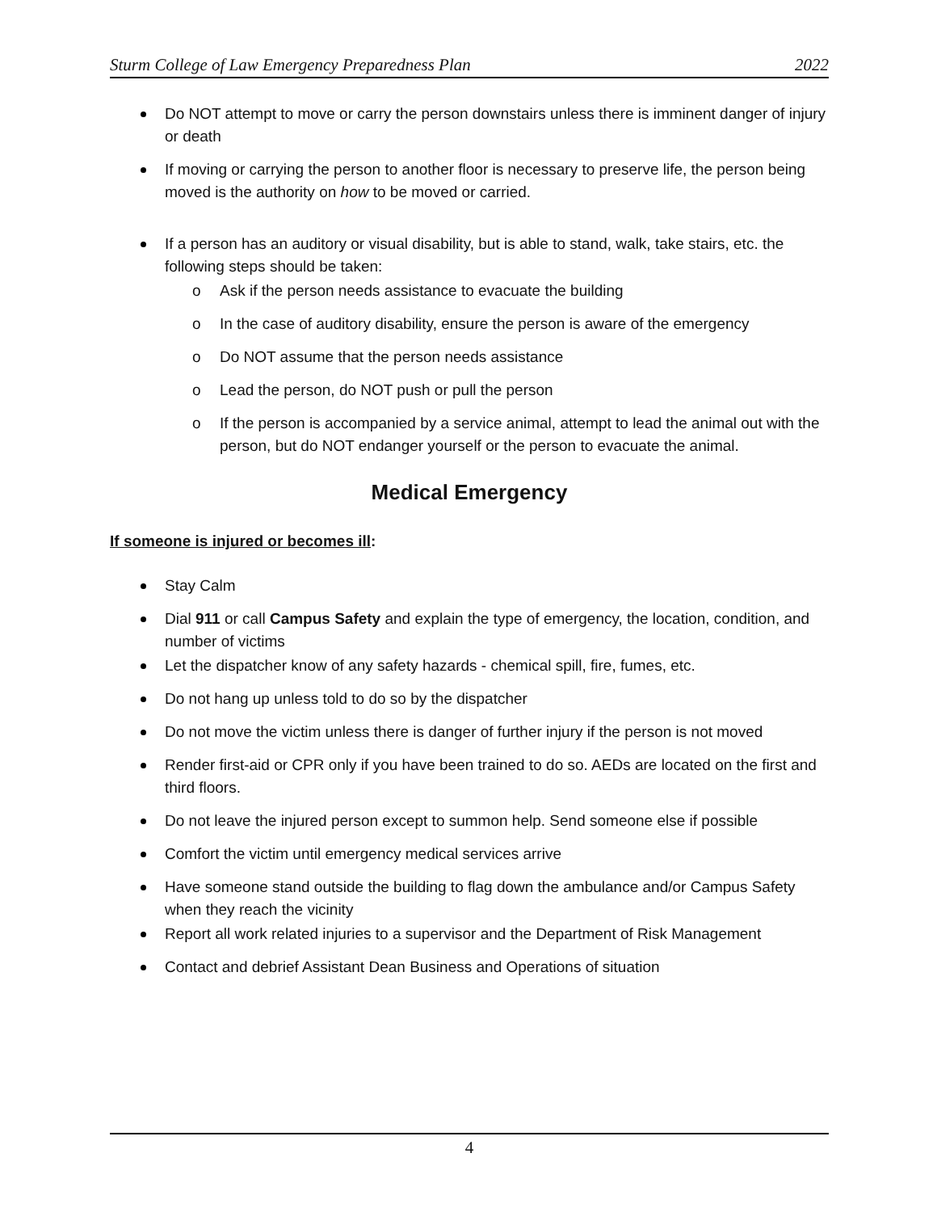Sturm College of Law Emergency Preparedness Plan 2022
Do NOT attempt to move or carry the person downstairs unless there is imminent danger of injury or death
If moving or carrying the person to another floor is necessary to preserve life, the person being moved is the authority on how to be moved or carried.
If a person has an auditory or visual disability, but is able to stand, walk, take stairs, etc. the following steps should be taken:
o Ask if the person needs assistance to evacuate the building
o In the case of auditory disability, ensure the person is aware of the emergency
o Do NOT assume that the person needs assistance
o Lead the person, do NOT push or pull the person
o If the person is accompanied by a service animal, attempt to lead the animal out with the person, but do NOT endanger yourself or the person to evacuate the animal.
Medical Emergency
If someone is injured or becomes ill:
Stay Calm
Dial 911 or call Campus Safety and explain the type of emergency, the location, condition, and number of victims
Let the dispatcher know of any safety hazards - chemical spill, fire, fumes, etc.
Do not hang up unless told to do so by the dispatcher
Do not move the victim unless there is danger of further injury if the person is not moved
Render first-aid or CPR only if you have been trained to do so. AEDs are located on the first and third floors.
Do not leave the injured person except to summon help. Send someone else if possible
Comfort the victim until emergency medical services arrive
Have someone stand outside the building to flag down the ambulance and/or Campus Safety when they reach the vicinity
Report all work related injuries to a supervisor and the Department of Risk Management
Contact and debrief Assistant Dean Business and Operations of situation
4